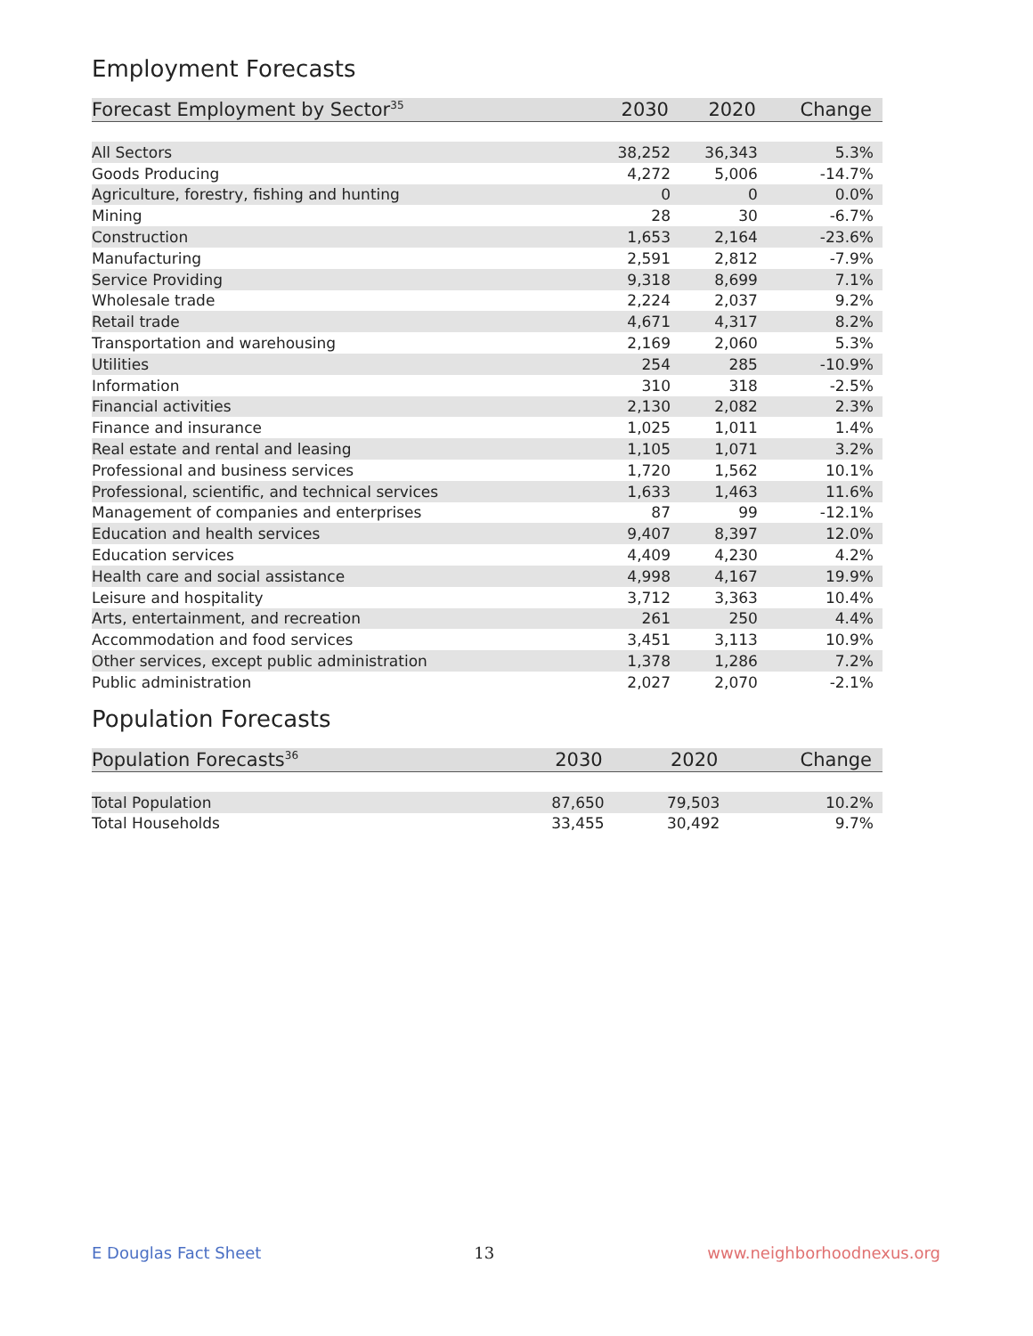Employment Forecasts
| Forecast Employment by Sector<sup>35</sup> | 2030 | 2020 | Change |
| --- | --- | --- | --- |
| All Sectors | 38,252 | 36,343 | 5.3% |
| Goods Producing | 4,272 | 5,006 | -14.7% |
| Agriculture, forestry, fishing and hunting | 0 | 0 | 0.0% |
| Mining | 28 | 30 | -6.7% |
| Construction | 1,653 | 2,164 | -23.6% |
| Manufacturing | 2,591 | 2,812 | -7.9% |
| Service Providing | 9,318 | 8,699 | 7.1% |
| Wholesale trade | 2,224 | 2,037 | 9.2% |
| Retail trade | 4,671 | 4,317 | 8.2% |
| Transportation and warehousing | 2,169 | 2,060 | 5.3% |
| Utilities | 254 | 285 | -10.9% |
| Information | 310 | 318 | -2.5% |
| Financial activities | 2,130 | 2,082 | 2.3% |
| Finance and insurance | 1,025 | 1,011 | 1.4% |
| Real estate and rental and leasing | 1,105 | 1,071 | 3.2% |
| Professional and business services | 1,720 | 1,562 | 10.1% |
| Professional, scientific, and technical services | 1,633 | 1,463 | 11.6% |
| Management of companies and enterprises | 87 | 99 | -12.1% |
| Education and health services | 9,407 | 8,397 | 12.0% |
| Education services | 4,409 | 4,230 | 4.2% |
| Health care and social assistance | 4,998 | 4,167 | 19.9% |
| Leisure and hospitality | 3,712 | 3,363 | 10.4% |
| Arts, entertainment, and recreation | 261 | 250 | 4.4% |
| Accommodation and food services | 3,451 | 3,113 | 10.9% |
| Other services, except public administration | 1,378 | 1,286 | 7.2% |
| Public administration | 2,027 | 2,070 | -2.1% |
Population Forecasts
| Population Forecasts<sup>36</sup> | 2030 | 2020 | Change |
| --- | --- | --- | --- |
| Total Population | 87,650 | 79,503 | 10.2% |
| Total Households | 33,455 | 30,492 | 9.7% |
E Douglas Fact Sheet 13 www.neighborhoodnexus.org